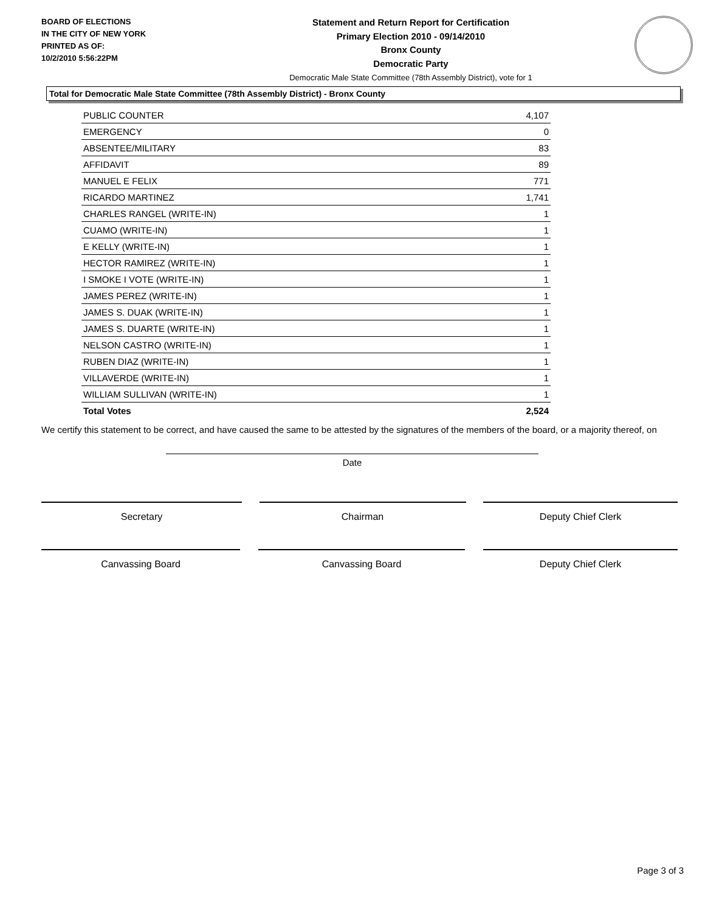BOARD OF ELECTIONS
IN THE CITY OF NEW YORK
PRINTED AS OF:
10/2/2010 5:56:22PM
Statement and Return Report for Certification
Primary Election 2010 - 09/14/2010
Bronx County
Democratic Party
Democratic Male State Committee (78th Assembly District), vote for 1
Total for Democratic Male State Committee (78th Assembly District) - Bronx County
| PUBLIC COUNTER | 4,107 |
| EMERGENCY | 0 |
| ABSENTEE/MILITARY | 83 |
| AFFIDAVIT | 89 |
| MANUEL E FELIX | 771 |
| RICARDO MARTINEZ | 1,741 |
| CHARLES RANGEL (WRITE-IN) | 1 |
| CUAMO (WRITE-IN) | 1 |
| E KELLY (WRITE-IN) | 1 |
| HECTOR RAMIREZ (WRITE-IN) | 1 |
| I SMOKE I VOTE (WRITE-IN) | 1 |
| JAMES PEREZ (WRITE-IN) | 1 |
| JAMES S. DUAK (WRITE-IN) | 1 |
| JAMES S. DUARTE (WRITE-IN) | 1 |
| NELSON CASTRO (WRITE-IN) | 1 |
| RUBEN DIAZ (WRITE-IN) | 1 |
| VILLAVERDE (WRITE-IN) | 1 |
| WILLIAM SULLIVAN (WRITE-IN) | 1 |
| Total Votes | 2,524 |
We certify this statement to be correct, and have caused the same to be attested by the signatures of the members of the board, or a majority thereof, on
Date
Secretary Chairman Deputy Chief Clerk
Canvassing Board Canvassing Board Deputy Chief Clerk
Page 3 of 3